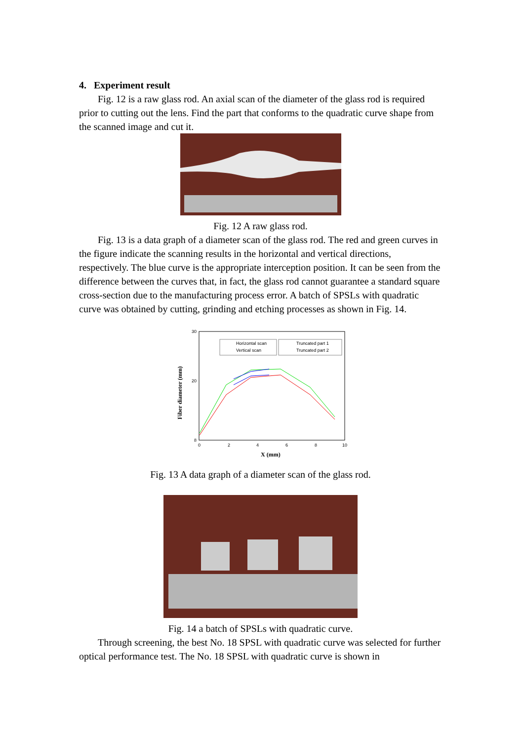4. Experiment result
Fig. 12 is a raw glass rod. An axial scan of the diameter of the glass rod is required prior to cutting out the lens. Find the part that conforms to the quadratic curve shape from the scanned image and cut it.
Fig. 12 A raw glass rod.
Fig. 13 is a data graph of a diameter scan of the glass rod. The red and green curves in the figure indicate the scanning results in the horizontal and vertical directions, respectively. The blue curve is the appropriate interception position. It can be seen from the difference between the curves that, in fact, the glass rod cannot guarantee a standard square cross-section due to the manufacturing process error. A batch of SPSLs with quadratic curve was obtained by cutting, grinding and etching processes as shown in Fig. 14.
Fiber diameter (mm)
30
20
8
0
2
4
6
8
10
X (mm)
Horizontal scan
Vertical scan
Truncated part 1
Truncated part 2
Fig. 13 A data graph of a diameter scan of the glass rod.
Fig. 14 a batch of SPSLs with quadratic curve.
Through screening, the best No. 18 SPSL with quadratic curve was selected for further optical performance test. The No. 18 SPSL with quadratic curve is shown in